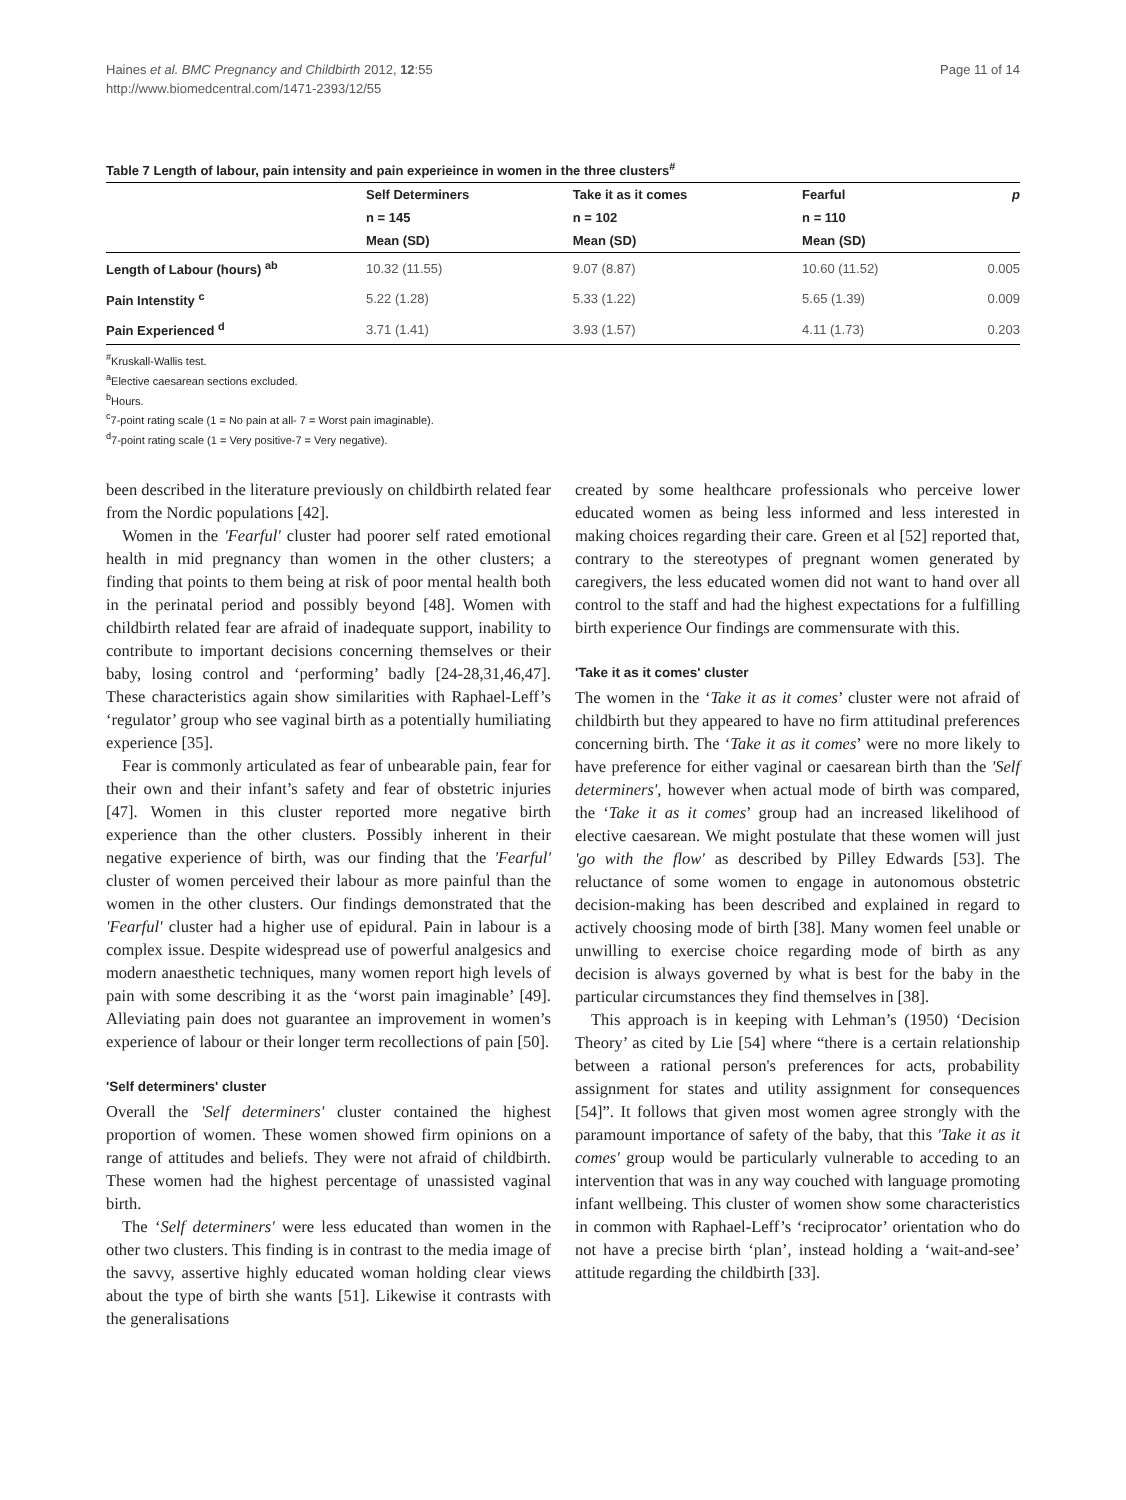Haines et al. BMC Pregnancy and Childbirth 2012, 12:55
http://www.biomedcentral.com/1471-2393/12/55
Page 11 of 14
Table 7 Length of labour, pain intensity and pain experieince in women in the three clusters<sup>#</sup>
| | Self Determiners | Take it as it comes | Fearful | p |
| --- | --- | --- | --- | --- |
| | n = 145 | n = 102 | n = 110 | |
| | Mean (SD) | Mean (SD) | Mean (SD) | |
| Length of Labour (hours) <sup>ab</sup> | 10.32 (11.55) | 9.07 (8.87) | 10.60 (11.52) | 0.005 |
| Pain Intenstity <sup>c</sup> | 5.22 (1.28) | 5.33 (1.22) | 5.65 (1.39) | 0.009 |
| Pain Experienced <sup>d</sup> | 3.71 (1.41) | 3.93 (1.57) | 4.11 (1.73) | 0.203 |
<sup>#</sup> Kruskall-Wallis test.
<sup>a</sup> Elective caesarean sections excluded.
<sup>b</sup> Hours.
<sup>c</sup> 7-point rating scale (1 = No pain at all- 7 = Worst pain imaginable).
<sup>d</sup> 7-point rating scale (1 = Very positive-7 = Very negative).
been described in the literature previously on childbirth related fear from the Nordic populations [42].
Women in the 'Fearful' cluster had poorer self rated emotional health in mid pregnancy than women in the other clusters; a finding that points to them being at risk of poor mental health both in the perinatal period and possibly beyond [48]. Women with childbirth related fear are afraid of inadequate support, inability to contribute to important decisions concerning themselves or their baby, losing control and ‘performing’ badly [24-28,31,46,47]. These characteristics again show similarities with Raphael-Leff’s ‘regulator’ group who see vaginal birth as a potentially humiliating experience [35].
Fear is commonly articulated as fear of unbearable pain, fear for their own and their infant’s safety and fear of obstetric injuries [47]. Women in this cluster reported more negative birth experience than the other clusters. Possibly inherent in their negative experience of birth, was our finding that the 'Fearful' cluster of women perceived their labour as more painful than the women in the other clusters. Our findings demonstrated that the 'Fearful' cluster had a higher use of epidural. Pain in labour is a complex issue. Despite widespread use of powerful analgesics and modern anaesthetic techniques, many women report high levels of pain with some describing it as the ‘worst pain imaginable’ [49]. Alleviating pain does not guarantee an improvement in women’s experience of labour or their longer term recollections of pain [50].
'Self determiners' cluster
Overall the 'Self determiners' cluster contained the highest proportion of women. These women showed firm opinions on a range of attitudes and beliefs. They were not afraid of childbirth. These women had the highest percentage of unassisted vaginal birth.
The ‘Self determiners' were less educated than women in the other two clusters. This finding is in contrast to the media image of the savvy, assertive highly educated woman holding clear views about the type of birth she wants [51]. Likewise it contrasts with the generalisations
created by some healthcare professionals who perceive lower educated women as being less informed and less interested in making choices regarding their care. Green et al [52] reported that, contrary to the stereotypes of pregnant women generated by caregivers, the less educated women did not want to hand over all control to the staff and had the highest expectations for a fulfilling birth experience Our findings are commensurate with this.
'Take it as it comes' cluster
The women in the ‘Take it as it comes’ cluster were not afraid of childbirth but they appeared to have no firm attitudinal preferences concerning birth. The ‘Take it as it comes’ were no more likely to have preference for either vaginal or caesarean birth than the 'Self determiners', however when actual mode of birth was compared, the ‘Take it as it comes’ group had an increased likelihood of elective caesarean. We might postulate that these women will just 'go with the flow' as described by Pilley Edwards [53]. The reluctance of some women to engage in autonomous obstetric decision-making has been described and explained in regard to actively choosing mode of birth [38]. Many women feel unable or unwilling to exercise choice regarding mode of birth as any decision is always governed by what is best for the baby in the particular circumstances they find themselves in [38].
This approach is in keeping with Lehman’s (1950) ‘Decision Theory’ as cited by Lie [54] where “there is a certain relationship between a rational person's preferences for acts, probability assignment for states and utility assignment for consequences [54]”. It follows that given most women agree strongly with the paramount importance of safety of the baby, that this 'Take it as it comes' group would be particularly vulnerable to acceding to an intervention that was in any way couched with language promoting infant wellbeing. This cluster of women show some characteristics in common with Raphael-Leff’s ‘reciprocator’ orientation who do not have a precise birth ‘plan’, instead holding a ‘wait-and-see’ attitude regarding the childbirth [33].